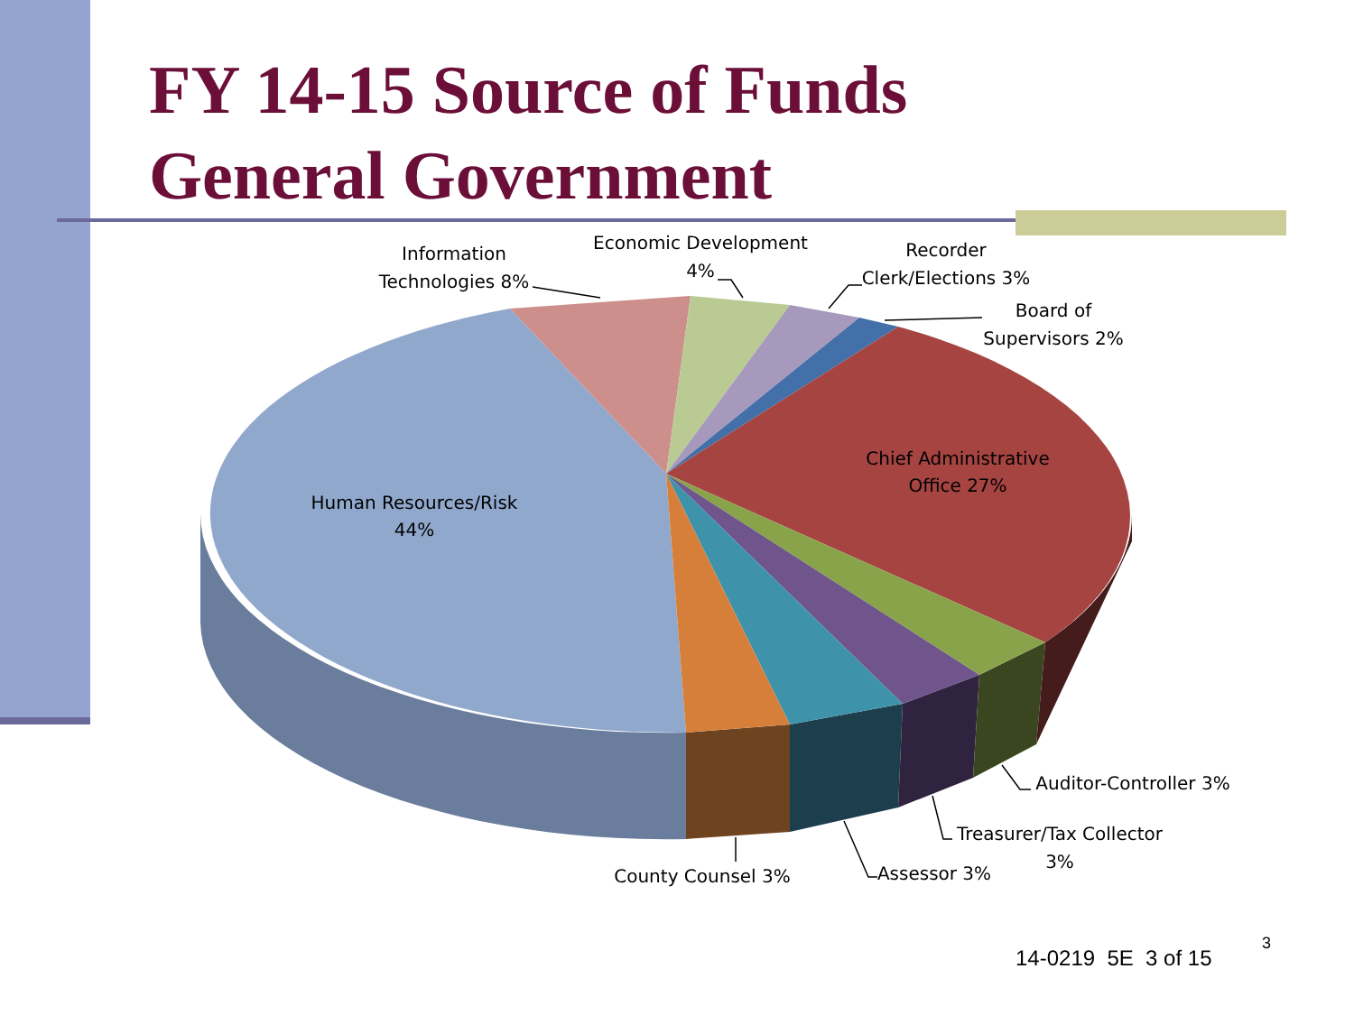FY 14-15 Source of Funds
General Government
Information
Technologies 8%
Economic Development
4%
Recorder
Clerk/Elections 3%
Board of
Supervisors 2%
Chief Administrative
Office 27%
Human Resources/Risk
44%
Auditor-Controller 3%
Treasurer/Tax Collector
3%
Assessor 3%
County Counsel 3%
14-0219 5E 3 of 15
3